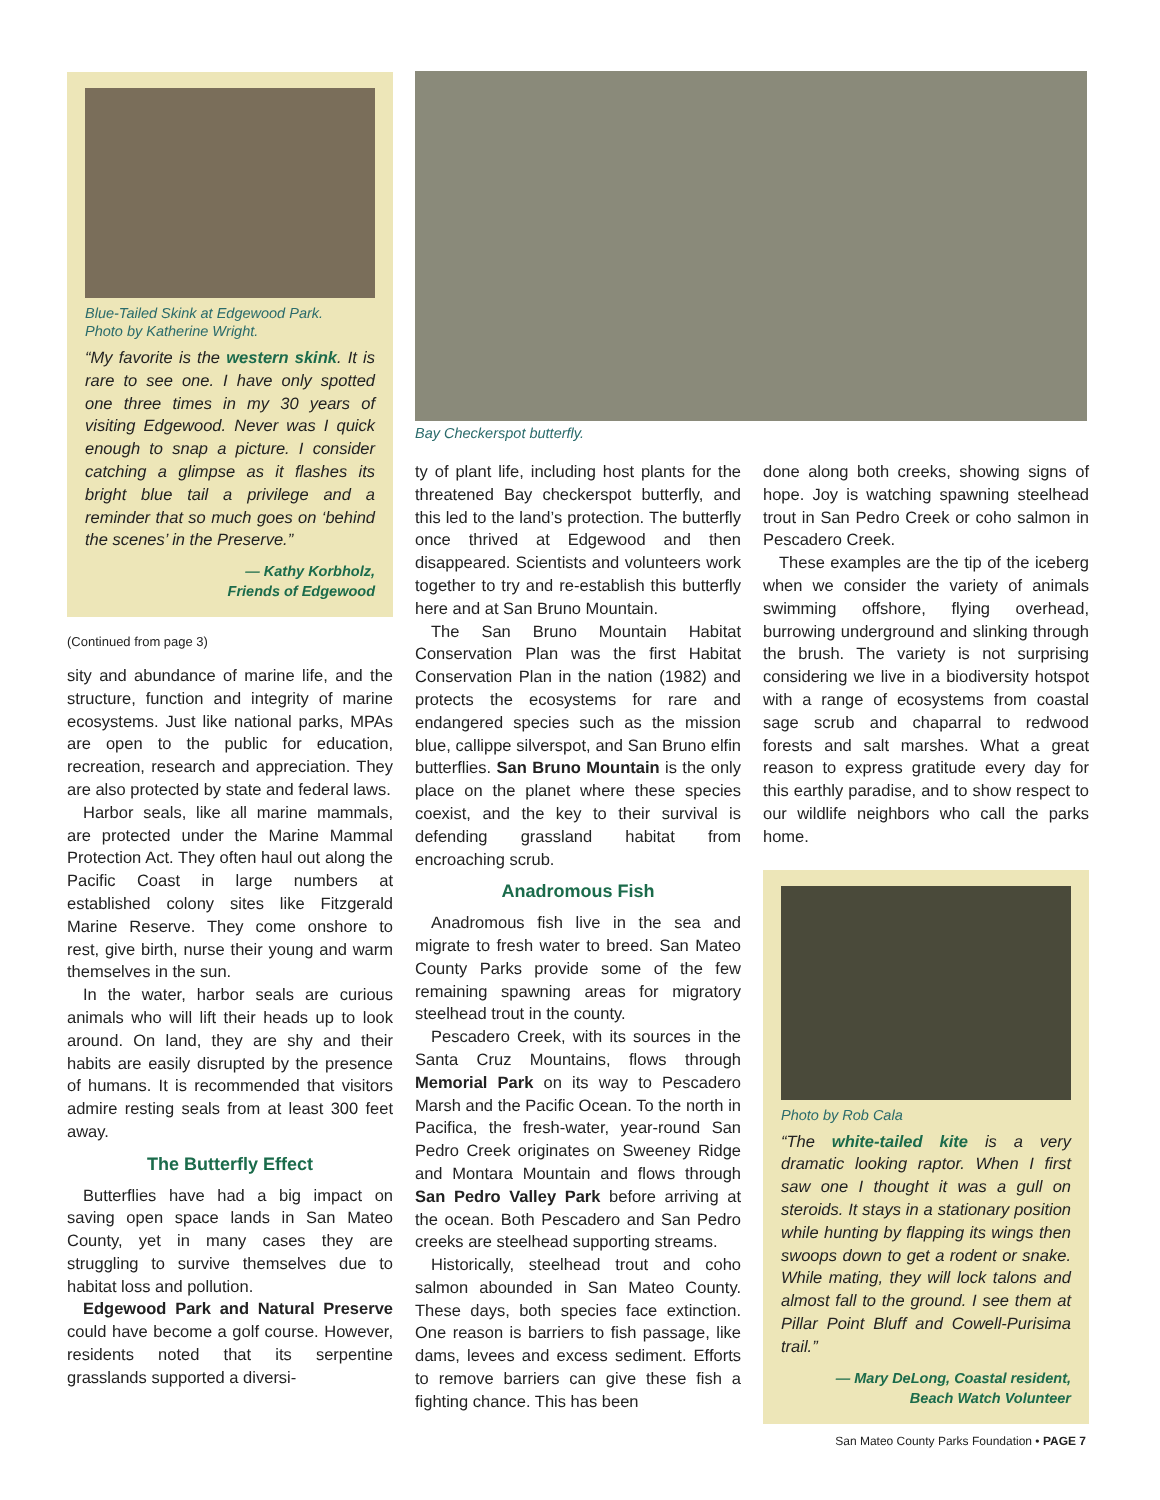Blue-Tailed Skink at Edgewood Park.
Photo by Katherine Wright.
“My favorite is the western skink. It is rare to see one. I have only spotted one three times in my 30 years of visiting Edgewood. Never was I quick enough to snap a picture. I consider catching a glimpse as it flashes its bright blue tail a privilege and a reminder that so much goes on ‘behind the scenes’ in the Preserve.”
— Kathy Korbholz,
Friends of Edgewood
(Continued from page 3)
sity and abundance of marine life, and the structure, function and integrity of marine ecosystems. Just like national parks, MPAs are open to the public for education, recreation, research and appreciation. They are also protected by state and federal laws.
Harbor seals, like all marine mammals, are protected under the Marine Mammal Protection Act. They often haul out along the Pacific Coast in large numbers at established colony sites like Fitzgerald Marine Reserve. They come onshore to rest, give birth, nurse their young and warm themselves in the sun.
In the water, harbor seals are curious animals who will lift their heads up to look around. On land, they are shy and their habits are easily disrupted by the presence of humans. It is recommended that visitors admire resting seals from at least 300 feet away.
The Butterfly Effect
Butterflies have had a big impact on saving open space lands in San Mateo County, yet in many cases they are struggling to survive themselves due to habitat loss and pollution.
Edgewood Park and Natural Preserve could have become a golf course. However, residents noted that its serpentine grasslands supported a diversi-
Bay Checkerspot butterfly.
ty of plant life, including host plants for the threatened Bay checkerspot butterfly, and this led to the land’s protection. The butterfly once thrived at Edgewood and then disappeared. Scientists and volunteers work together to try and re-establish this butterfly here and at San Bruno Mountain.
The San Bruno Mountain Habitat Conservation Plan was the first Habitat Conservation Plan in the nation (1982) and protects the ecosystems for rare and endangered species such as the mission blue, callippe silverspot, and San Bruno elfin butterflies. San Bruno Mountain is the only place on the planet where these species coexist, and the key to their survival is defending grassland habitat from encroaching scrub.
Anadromous Fish
Anadromous fish live in the sea and migrate to fresh water to breed. San Mateo County Parks provide some of the few remaining spawning areas for migratory steelhead trout in the county.
Pescadero Creek, with its sources in the Santa Cruz Mountains, flows through Memorial Park on its way to Pescadero Marsh and the Pacific Ocean. To the north in Pacifica, the fresh-water, year-round San Pedro Creek originates on Sweeney Ridge and Montara Mountain and flows through San Pedro Valley Park before arriving at the ocean. Both Pescadero and San Pedro creeks are steelhead supporting streams.
Historically, steelhead trout and coho salmon abounded in San Mateo County. These days, both species face extinction. One reason is barriers to fish passage, like dams, levees and excess sediment. Efforts to remove barriers can give these fish a fighting chance. This has been
done along both creeks, showing signs of hope. Joy is watching spawning steelhead trout in San Pedro Creek or coho salmon in Pescadero Creek.
These examples are the tip of the iceberg when we consider the variety of animals swimming offshore, flying overhead, burrowing underground and slinking through the brush. The variety is not surprising considering we live in a biodiversity hotspot with a range of ecosystems from coastal sage scrub and chaparral to redwood forests and salt marshes. What a great reason to express gratitude every day for this earthly paradise, and to show respect to our wildlife neighbors who call the parks home.
Photo by Rob Cala
“The white-tailed kite is a very dramatic looking raptor. When I first saw one I thought it was a gull on steroids. It stays in a stationary position while hunting by flapping its wings then swoops down to get a rodent or snake. While mating, they will lock talons and almost fall to the ground. I see them at Pillar Point Bluff and Cowell-Purisima trail.”
— Mary DeLong, Coastal resident,
Beach Watch Volunteer
San Mateo County Parks Foundation • PAGE 7